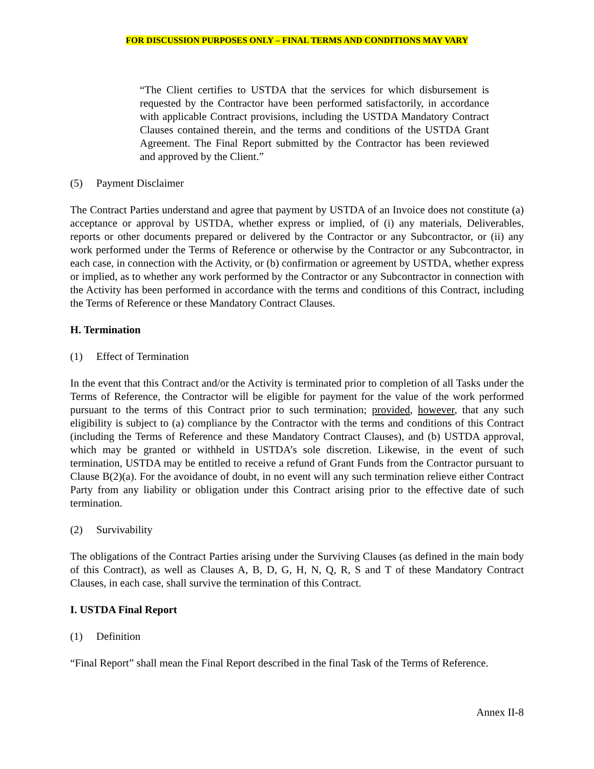FOR DISCUSSION PURPOSES ONLY – FINAL TERMS AND CONDITIONS MAY VARY
“The Client certifies to USTDA that the services for which disbursement is requested by the Contractor have been performed satisfactorily, in accordance with applicable Contract provisions, including the USTDA Mandatory Contract Clauses contained therein, and the terms and conditions of the USTDA Grant Agreement. The Final Report submitted by the Contractor has been reviewed and approved by the Client.”
(5) Payment Disclaimer
The Contract Parties understand and agree that payment by USTDA of an Invoice does not constitute (a) acceptance or approval by USTDA, whether express or implied, of (i) any materials, Deliverables, reports or other documents prepared or delivered by the Contractor or any Subcontractor, or (ii) any work performed under the Terms of Reference or otherwise by the Contractor or any Subcontractor, in each case, in connection with the Activity, or (b) confirmation or agreement by USTDA, whether express or implied, as to whether any work performed by the Contractor or any Subcontractor in connection with the Activity has been performed in accordance with the terms and conditions of this Contract, including the Terms of Reference or these Mandatory Contract Clauses.
H. Termination
(1) Effect of Termination
In the event that this Contract and/or the Activity is terminated prior to completion of all Tasks under the Terms of Reference, the Contractor will be eligible for payment for the value of the work performed pursuant to the terms of this Contract prior to such termination; provided, however, that any such eligibility is subject to (a) compliance by the Contractor with the terms and conditions of this Contract (including the Terms of Reference and these Mandatory Contract Clauses), and (b) USTDA approval, which may be granted or withheld in USTDA’s sole discretion. Likewise, in the event of such termination, USTDA may be entitled to receive a refund of Grant Funds from the Contractor pursuant to Clause B(2)(a). For the avoidance of doubt, in no event will any such termination relieve either Contract Party from any liability or obligation under this Contract arising prior to the effective date of such termination.
(2) Survivability
The obligations of the Contract Parties arising under the Surviving Clauses (as defined in the main body of this Contract), as well as Clauses A, B, D, G, H, N, Q, R, S and T of these Mandatory Contract Clauses, in each case, shall survive the termination of this Contract.
I. USTDA Final Report
(1) Definition
“Final Report” shall mean the Final Report described in the final Task of the Terms of Reference.
Annex II-8